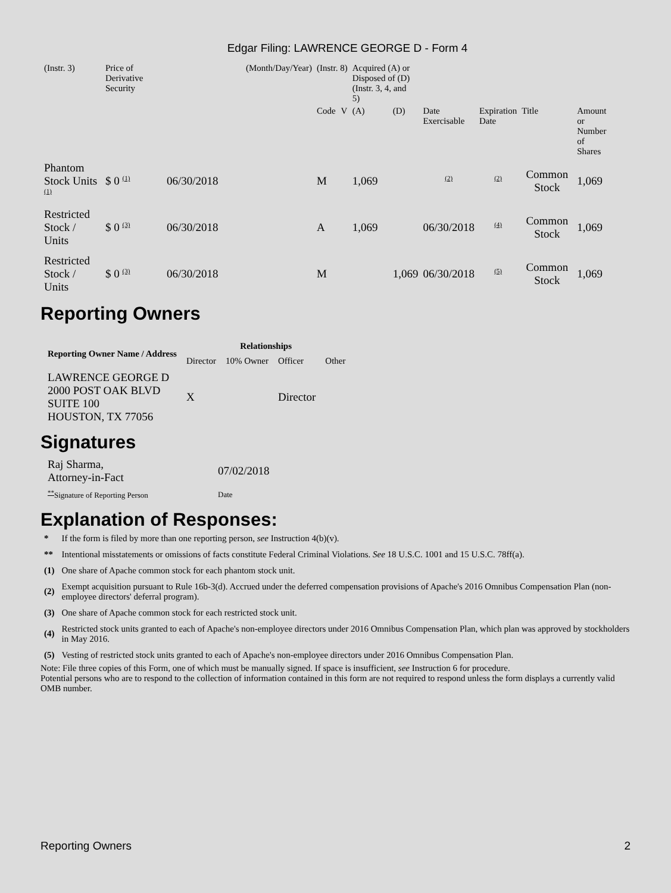Edgar Filing: LAWRENCE GEORGE D - Form 4
| (Instr. 3) | Price of Derivative Security | | (Month/Day/Year) | (Instr. 8) | | Acquired (A) or Disposed of (D) (Instr. 3, 4, and 5) | | | | | |
| | | | | Code | V | (A) | (D) | Date Exercisable | Expiration Date | Title | Amount or Number of Shares |
| Phantom Stock Units <sup>(1)</sup> | $ 0 <sup>(1)</sup> | 06/30/2018 | | M | | 1,069 | | <sup>(2)</sup> | <sup>(2)</sup> | Common Stock | 1,069 |
| Restricted Stock / Units | $ 0 <sup>(3)</sup> | 06/30/2018 | | A | | 1,069 | | 06/30/2018 | <sup>(4)</sup> | Common Stock | 1,069 |
| Restricted Stock / Units | $ 0 <sup>(3)</sup> | 06/30/2018 | | M | | | 1,069 | 06/30/2018 | <sup>(5)</sup> | Common Stock | 1,069 |
Reporting Owners
| Reporting Owner Name / Address | Relationships | | | |
| --- | --- | --- | --- | --- |
| | Director | 10% Owner | Officer | Other |
| LAWRENCE GEORGE D 2000 POST OAK BLVD SUITE 100 HOUSTON, TX 77056 | X | | Director | |
Signatures
| Raj Sharma, Attorney-in-Fact | 07/02/2018 |
| <sup>**</sup> Signature of Reporting Person | Date |
Explanation of Responses:
| * | If the form is filed by more than one reporting person, see Instruction 4(b)(v). |
| ** | Intentional misstatements or omissions of facts constitute Federal Criminal Violations. See 18 U.S.C. 1001 and 15 U.S.C. 78ff(a). |
| (1) | One share of Apache common stock for each phantom stock unit. |
| (2) | Exempt acquisition pursuant to Rule 16b-3(d). Accrued under the deferred compensation provisions of Apache's 2016 Omnibus Compensation Plan (non-employee directors' deferral program). |
| (3) | One share of Apache common stock for each restricted stock unit. |
| (4) | Restricted stock units granted to each of Apache's non-employee directors under 2016 Omnibus Compensation Plan, which plan was approved by stockholders in May 2016. |
| (5) | Vesting of restricted stock units granted to each of Apache's non-employee directors under 2016 Omnibus Compensation Plan. |
Note: File three copies of this Form, one of which must be manually signed. If space is insufficient, see Instruction 6 for procedure.
Potential persons who are to respond to the collection of information contained in this form are not required to respond unless the form displays a currently valid OMB number.
Reporting Owners 2